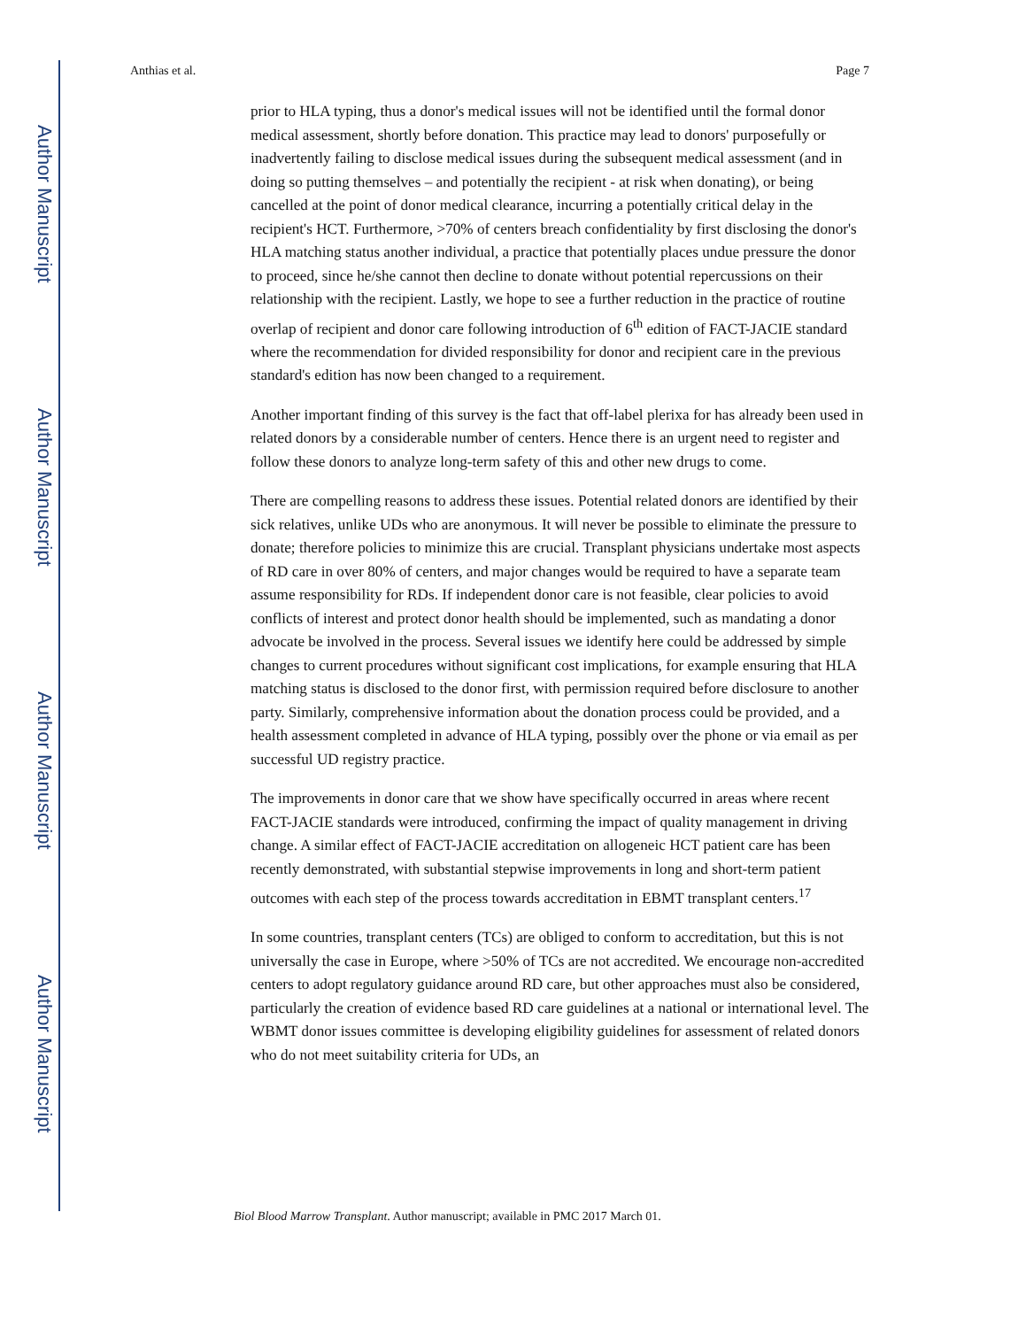Author Manuscript
Author Manuscript
Author Manuscript
Author Manuscript
Anthias et al. Page 7
prior to HLA typing, thus a donor's medical issues will not be identified until the formal donor medical assessment, shortly before donation. This practice may lead to donors' purposefully or inadvertently failing to disclose medical issues during the subsequent medical assessment (and in doing so putting themselves – and potentially the recipient - at risk when donating), or being cancelled at the point of donor medical clearance, incurring a potentially critical delay in the recipient's HCT. Furthermore, >70% of centers breach confidentiality by first disclosing the donor's HLA matching status another individual, a practice that potentially places undue pressure the donor to proceed, since he/she cannot then decline to donate without potential repercussions on their relationship with the recipient. Lastly, we hope to see a further reduction in the practice of routine overlap of recipient and donor care following introduction of 6<sup>th</sup> edition of FACT-JACIE standard where the recommendation for divided responsibility for donor and recipient care in the previous standard's edition has now been changed to a requirement.
Another important finding of this survey is the fact that off-label plerixa for has already been used in related donors by a considerable number of centers. Hence there is an urgent need to register and follow these donors to analyze long-term safety of this and other new drugs to come.
There are compelling reasons to address these issues. Potential related donors are identified by their sick relatives, unlike UDs who are anonymous. It will never be possible to eliminate the pressure to donate; therefore policies to minimize this are crucial. Transplant physicians undertake most aspects of RD care in over 80% of centers, and major changes would be required to have a separate team assume responsibility for RDs. If independent donor care is not feasible, clear policies to avoid conflicts of interest and protect donor health should be implemented, such as mandating a donor advocate be involved in the process. Several issues we identify here could be addressed by simple changes to current procedures without significant cost implications, for example ensuring that HLA matching status is disclosed to the donor first, with permission required before disclosure to another party. Similarly, comprehensive information about the donation process could be provided, and a health assessment completed in advance of HLA typing, possibly over the phone or via email as per successful UD registry practice.
The improvements in donor care that we show have specifically occurred in areas where recent FACT-JACIE standards were introduced, confirming the impact of quality management in driving change. A similar effect of FACT-JACIE accreditation on allogeneic HCT patient care has been recently demonstrated, with substantial stepwise improvements in long and short-term patient outcomes with each step of the process towards accreditation in EBMT transplant centers.<sup>17</sup>
In some countries, transplant centers (TCs) are obliged to conform to accreditation, but this is not universally the case in Europe, where >50% of TCs are not accredited. We encourage non-accredited centers to adopt regulatory guidance around RD care, but other approaches must also be considered, particularly the creation of evidence based RD care guidelines at a national or international level. The WBMT donor issues committee is developing eligibility guidelines for assessment of related donors who do not meet suitability criteria for UDs, an
Biol Blood Marrow Transplant. Author manuscript; available in PMC 2017 March 01.